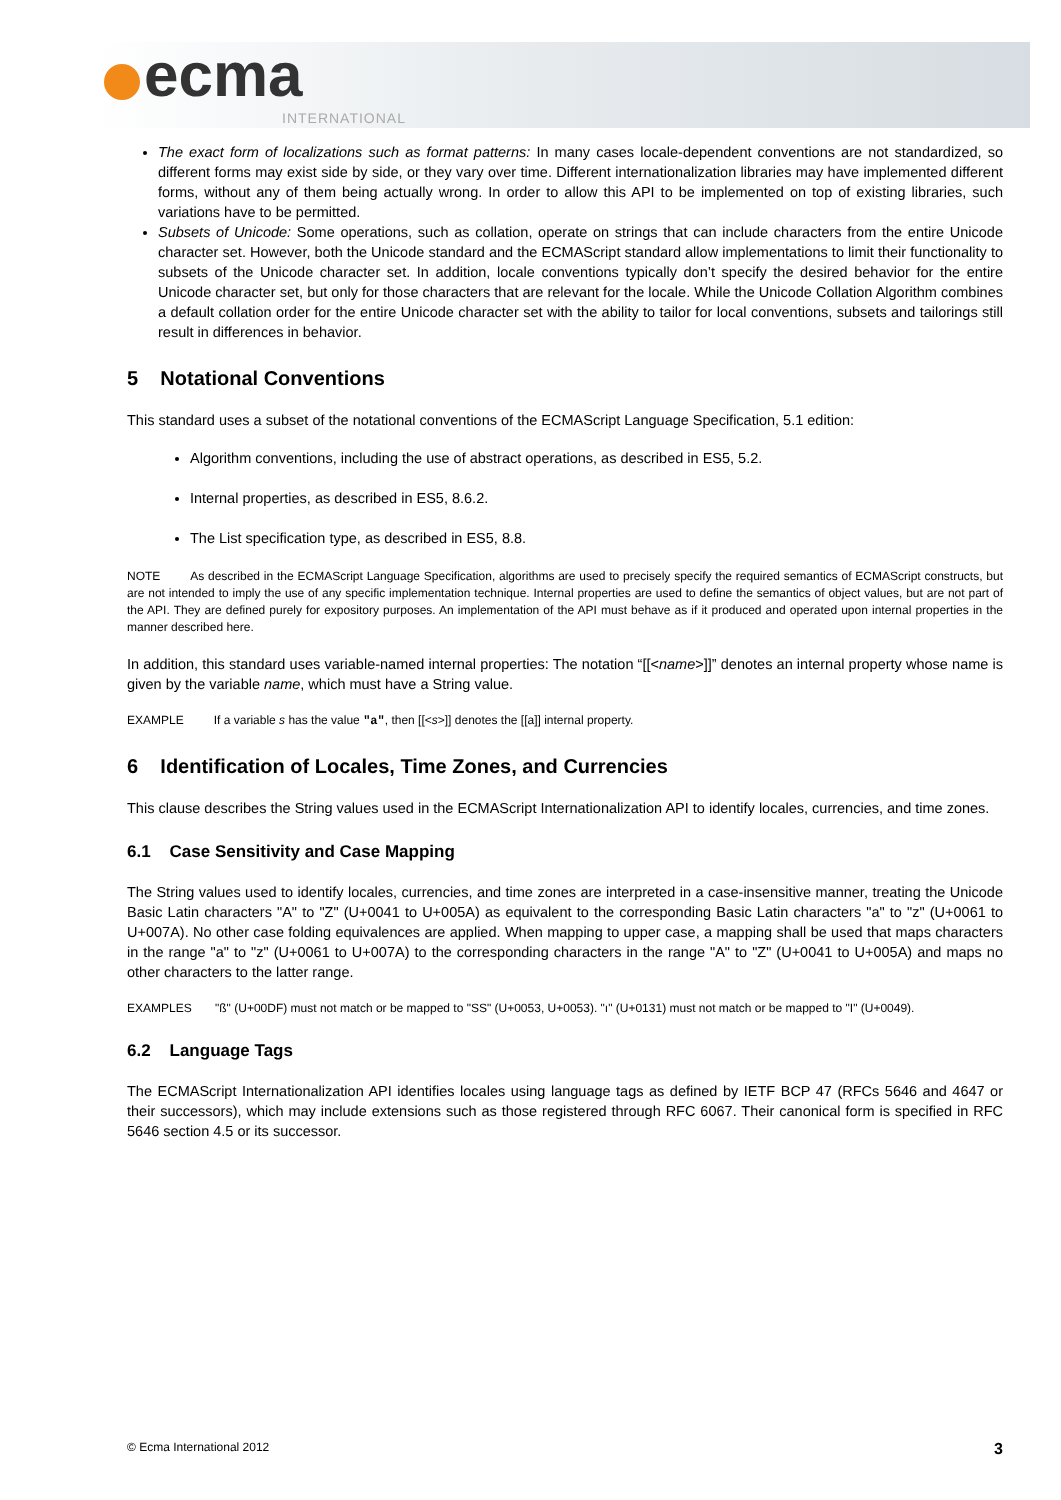ecma
INTERNATIONAL
The exact form of localizations such as format patterns: In many cases locale-dependent conventions are not standardized, so different forms may exist side by side, or they vary over time. Different internationalization libraries may have implemented different forms, without any of them being actually wrong. In order to allow this API to be implemented on top of existing libraries, such variations have to be permitted.
Subsets of Unicode: Some operations, such as collation, operate on strings that can include characters from the entire Unicode character set. However, both the Unicode standard and the ECMAScript standard allow implementations to limit their functionality to subsets of the Unicode character set. In addition, locale conventions typically don’t specify the desired behavior for the entire Unicode character set, but only for those characters that are relevant for the locale. While the Unicode Collation Algorithm combines a default collation order for the entire Unicode character set with the ability to tailor for local conventions, subsets and tailorings still result in differences in behavior.
5 Notational Conventions
This standard uses a subset of the notational conventions of the ECMAScript Language Specification, 5.1 edition:
Algorithm conventions, including the use of abstract operations, as described in ES5, 5.2.
Internal properties, as described in ES5, 8.6.2.
The List specification type, as described in ES5, 8.8.
NOTE As described in the ECMAScript Language Specification, algorithms are used to precisely specify the required semantics of ECMAScript constructs, but are not intended to imply the use of any specific implementation technique. Internal properties are used to define the semantics of object values, but are not part of the API. They are defined purely for expository purposes. An implementation of the API must behave as if it produced and operated upon internal properties in the manner described here.
In addition, this standard uses variable-named internal properties: The notation “[[<name>]]” denotes an internal property whose name is given by the variable name, which must have a String value.
EXAMPLE If a variable s has the value "a", then [[<s>]] denotes the [[a]] internal property.
6 Identification of Locales, Time Zones, and Currencies
This clause describes the String values used in the ECMAScript Internationalization API to identify locales, currencies, and time zones.
6.1 Case Sensitivity and Case Mapping
The String values used to identify locales, currencies, and time zones are interpreted in a case-insensitive manner, treating the Unicode Basic Latin characters "A" to "Z" (U+0041 to U+005A) as equivalent to the corresponding Basic Latin characters "a" to "z" (U+0061 to U+007A). No other case folding equivalences are applied. When mapping to upper case, a mapping shall be used that maps characters in the range "a" to "z" (U+0061 to U+007A) to the corresponding characters in the range "A" to "Z" (U+0041 to U+005A) and maps no other characters to the latter range.
EXAMPLES "ß" (U+00DF) must not match or be mapped to "SS" (U+0053, U+0053). "ı" (U+0131) must not match or be mapped to "I" (U+0049).
6.2 Language Tags
The ECMAScript Internationalization API identifies locales using language tags as defined by IETF BCP 47 (RFCs 5646 and 4647 or their successors), which may include extensions such as those registered through RFC 6067. Their canonical form is specified in RFC 5646 section 4.5 or its successor.
© Ecma International 2012 3